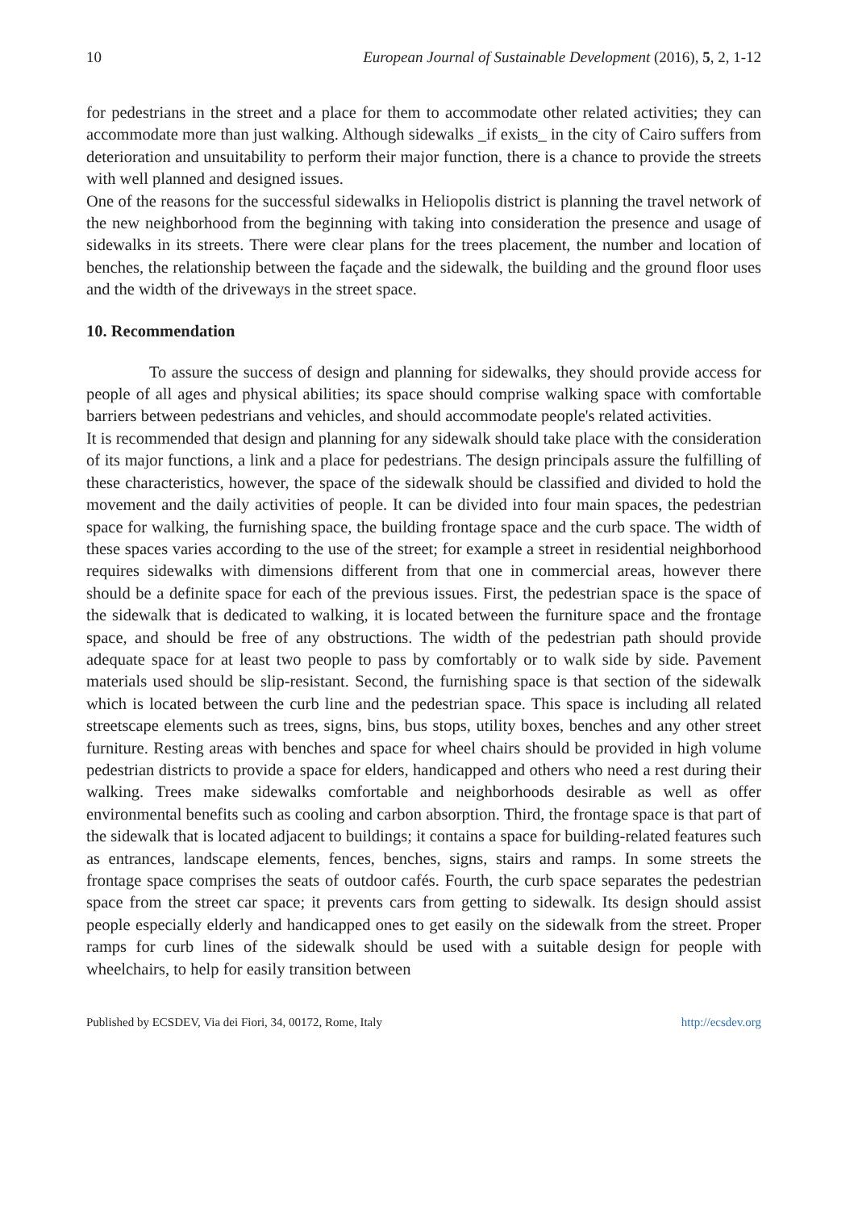10 European Journal of Sustainable Development (2016), 5, 2, 1-12
for pedestrians in the street and a place for them to accommodate other related activities; they can accommodate more than just walking. Although sidewalks _if exists_ in the city of Cairo suffers from deterioration and unsuitability to perform their major function, there is a chance to provide the streets with well planned and designed issues.
One of the reasons for the successful sidewalks in Heliopolis district is planning the travel network of the new neighborhood from the beginning with taking into consideration the presence and usage of sidewalks in its streets. There were clear plans for the trees placement, the number and location of benches, the relationship between the façade and the sidewalk, the building and the ground floor uses and the width of the driveways in the street space.
10. Recommendation
To assure the success of design and planning for sidewalks, they should provide access for people of all ages and physical abilities; its space should comprise walking space with comfortable barriers between pedestrians and vehicles, and should accommodate people's related activities.
It is recommended that design and planning for any sidewalk should take place with the consideration of its major functions, a link and a place for pedestrians. The design principals assure the fulfilling of these characteristics, however, the space of the sidewalk should be classified and divided to hold the movement and the daily activities of people. It can be divided into four main spaces, the pedestrian space for walking, the furnishing space, the building frontage space and the curb space. The width of these spaces varies according to the use of the street; for example a street in residential neighborhood requires sidewalks with dimensions different from that one in commercial areas, however there should be a definite space for each of the previous issues. First, the pedestrian space is the space of the sidewalk that is dedicated to walking, it is located between the furniture space and the frontage space, and should be free of any obstructions. The width of the pedestrian path should provide adequate space for at least two people to pass by comfortably or to walk side by side. Pavement materials used should be slip-resistant. Second, the furnishing space is that section of the sidewalk which is located between the curb line and the pedestrian space. This space is including all related streetscape elements such as trees, signs, bins, bus stops, utility boxes, benches and any other street furniture. Resting areas with benches and space for wheel chairs should be provided in high volume pedestrian districts to provide a space for elders, handicapped and others who need a rest during their walking. Trees make sidewalks comfortable and neighborhoods desirable as well as offer environmental benefits such as cooling and carbon absorption. Third, the frontage space is that part of the sidewalk that is located adjacent to buildings; it contains a space for building-related features such as entrances, landscape elements, fences, benches, signs, stairs and ramps. In some streets the frontage space comprises the seats of outdoor cafés. Fourth, the curb space separates the pedestrian space from the street car space; it prevents cars from getting to sidewalk. Its design should assist people especially elderly and handicapped ones to get easily on the sidewalk from the street. Proper ramps for curb lines of the sidewalk should be used with a suitable design for people with wheelchairs, to help for easily transition between
Published by ECSDEV, Via dei Fiori, 34, 00172, Rome, Italy http://ecsdev.org